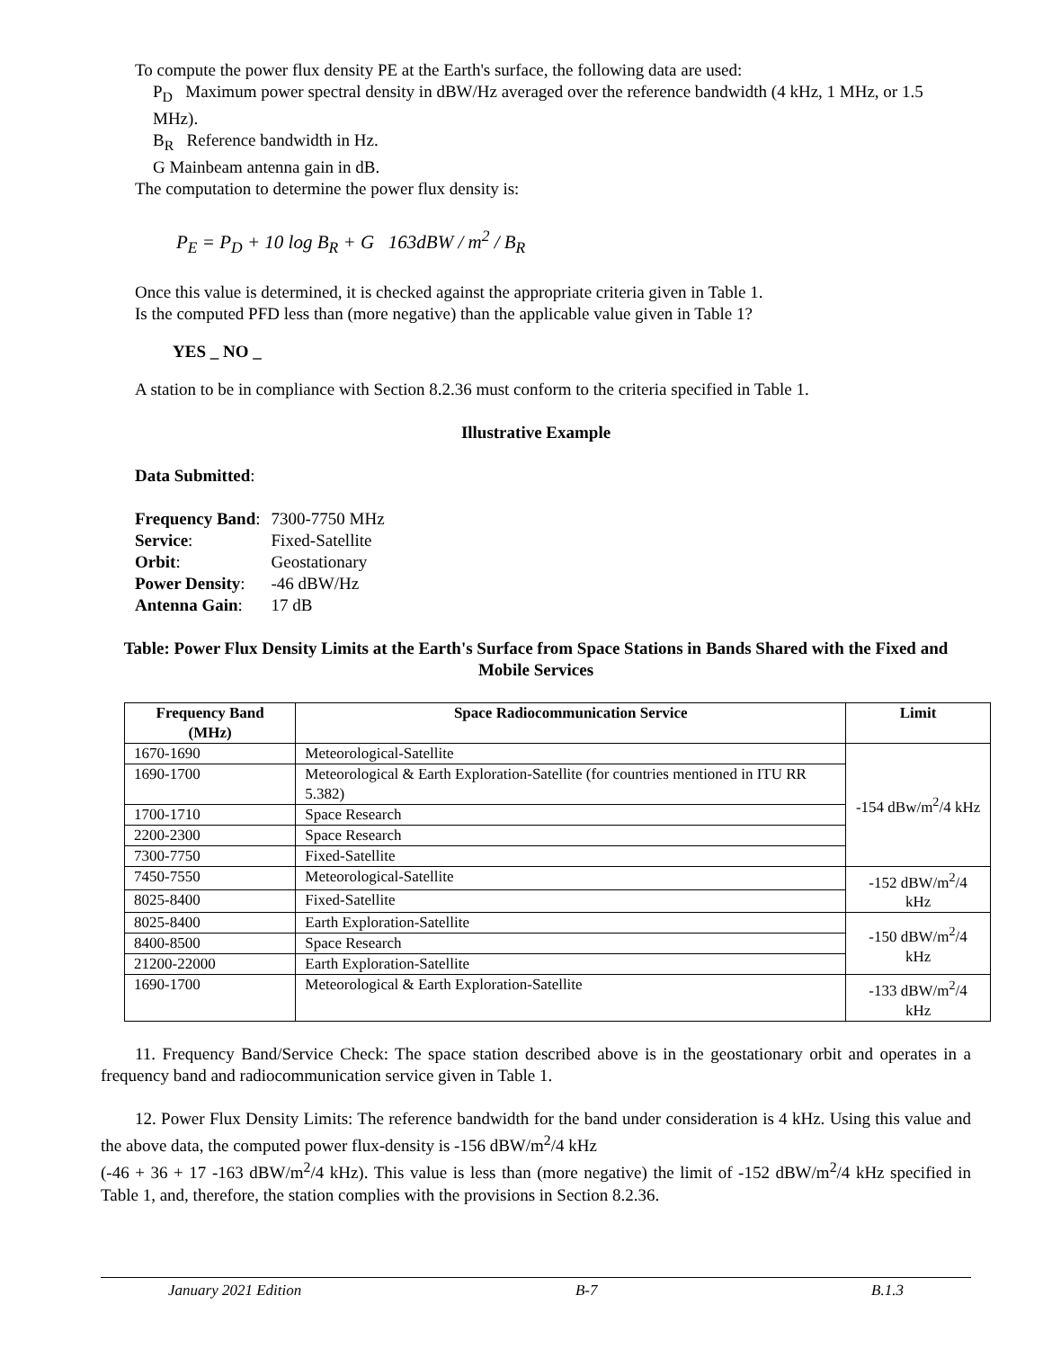To compute the power flux density PE at the Earth's surface, the following data are used:
P<sub>D</sub> Maximum power spectral density in dBW/Hz averaged over the reference bandwidth (4 kHz, 1 MHz, or 1.5 MHz).
B<sub>R</sub> Reference bandwidth in Hz.
G Mainbeam antenna gain in dB.
The computation to determine the power flux density is:
P<sub>E</sub> = P<sub>D</sub> + 10 log B<sub>R</sub> + G 163dBW / m<sup>2</sup> / B<sub>R</sub>
Once this value is determined, it is checked against the appropriate criteria given in Table 1.
Is the computed PFD less than (more negative) than the applicable value given in Table 1?
YES _ NO _
A station to be in compliance with Section 8.2.36 must conform to the criteria specified in Table 1.
Illustrative Example
Data Submitted:
| Frequency Band : | 7300-7750 MHz |
| Service : | Fixed-Satellite |
| Orbit : | Geostationary |
| Power Density : | -46 dBW/Hz |
| Antenna Gain : | 17 dB |
Table: Power Flux Density Limits at the Earth's Surface from Space Stations in Bands Shared with the Fixed and Mobile Services
| Frequency Band (MHz) | Space Radiocommunication Service | Limit |
| --- | --- | --- |
| 1670-1690 | Meteorological-Satellite | -154 dBw/m<sup>2</sup>/4 kHz |
| 1690-1700 | Meteorological & Earth Exploration-Satellite (for countries mentioned in ITU RR 5.382) | |
| 1700-1710 | Space Research | |
| 2200-2300 | Space Research | |
| 7300-7750 | Fixed-Satellite | |
| 7450-7550 | Meteorological-Satellite | -152 dBW/m<sup>2</sup>/4 kHz |
| 8025-8400 | Fixed-Satellite | |
| 8025-8400 | Earth Exploration-Satellite | -150 dBW/m<sup>2</sup>/4 kHz |
| 8400-8500 | Space Research | |
| 21200-22000 | Earth Exploration-Satellite | |
| 1690-1700 | Meteorological & Earth Exploration-Satellite | -133 dBW/m<sup>2</sup>/4 kHz |
11. Frequency Band/Service Check: The space station described above is in the geostationary orbit and operates in a frequency band and radiocommunication service given in Table 1.
12. Power Flux Density Limits: The reference bandwidth for the band under consideration is 4 kHz. Using this value and the above data, the computed power flux-density is -156 dBW/m<sup>2</sup>/4 kHz
(-46 + 36 + 17 -163 dBW/m<sup>2</sup>/4 kHz). This value is less than (more negative) the limit of -152 dBW/m<sup>2</sup>/4 kHz specified in Table 1, and, therefore, the station complies with the provisions in Section 8.2.36.
January 2021 Edition B-7 B.1.3